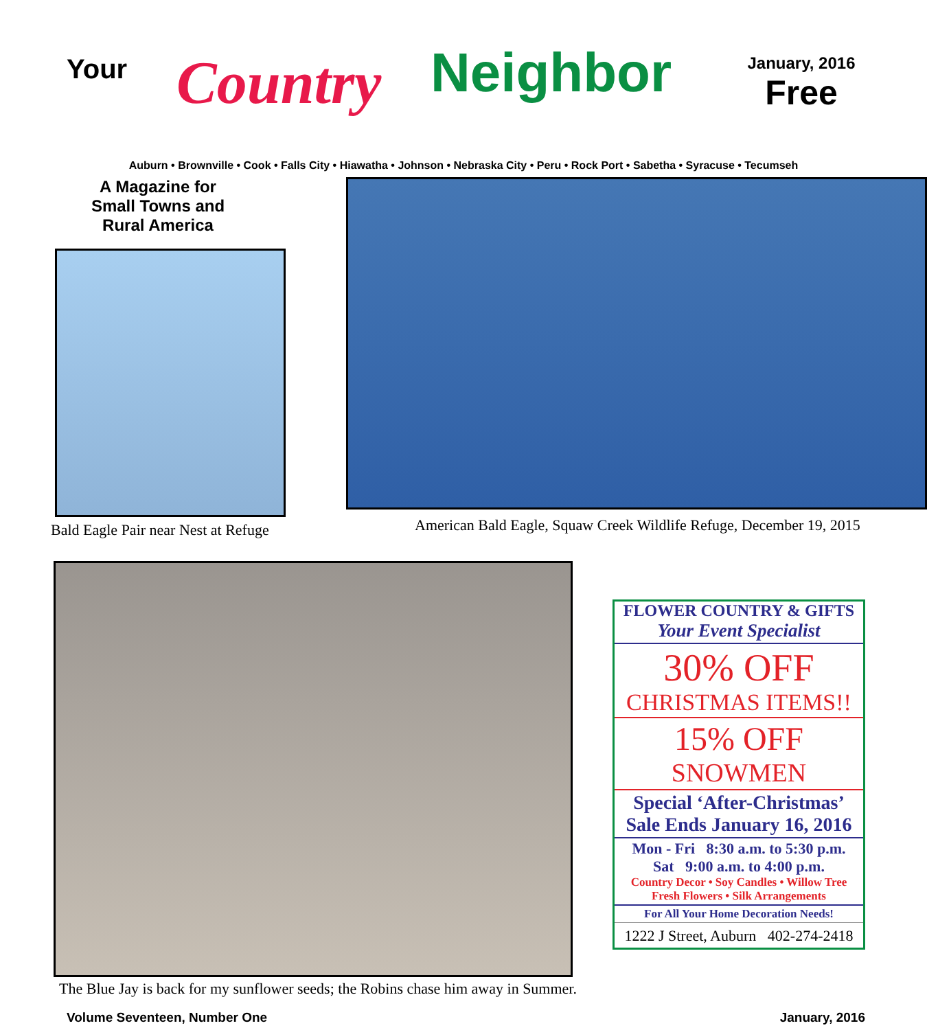Your
Country
Neighbor
January, 2016
Free
Auburn • Brownville • Cook • Falls City • Hiawatha • Johnson • Nebraska City • Peru • Rock Port • Sabetha • Syracuse • Tecumseh
A Magazine for
Small Towns and
Rural America
Bald Eagle Pair near Nest at Refuge
American Bald Eagle, Squaw Creek Wildlife Refuge, December 19, 2015
The Blue Jay is back for my sunflower seeds; the Robins chase him away in Summer.
FLOWER COUNTRY & GIFTS
Your Event Specialist
30% OFF
CHRISTMAS ITEMS!!
15% OFF
SNOWMEN
Special ‘After-Christmas’
Sale Ends January 16, 2016
Mon - Fri 8:30 a.m. to 5:30 p.m.
Sat 9:00 a.m. to 4:00 p.m.
Country Decor • Soy Candles • Willow Tree
Fresh Flowers • Silk Arrangements
For All Your Home Decoration Needs!
1222 J Street, Auburn 402-274-2418
Volume Seventeen, Number One January, 2016